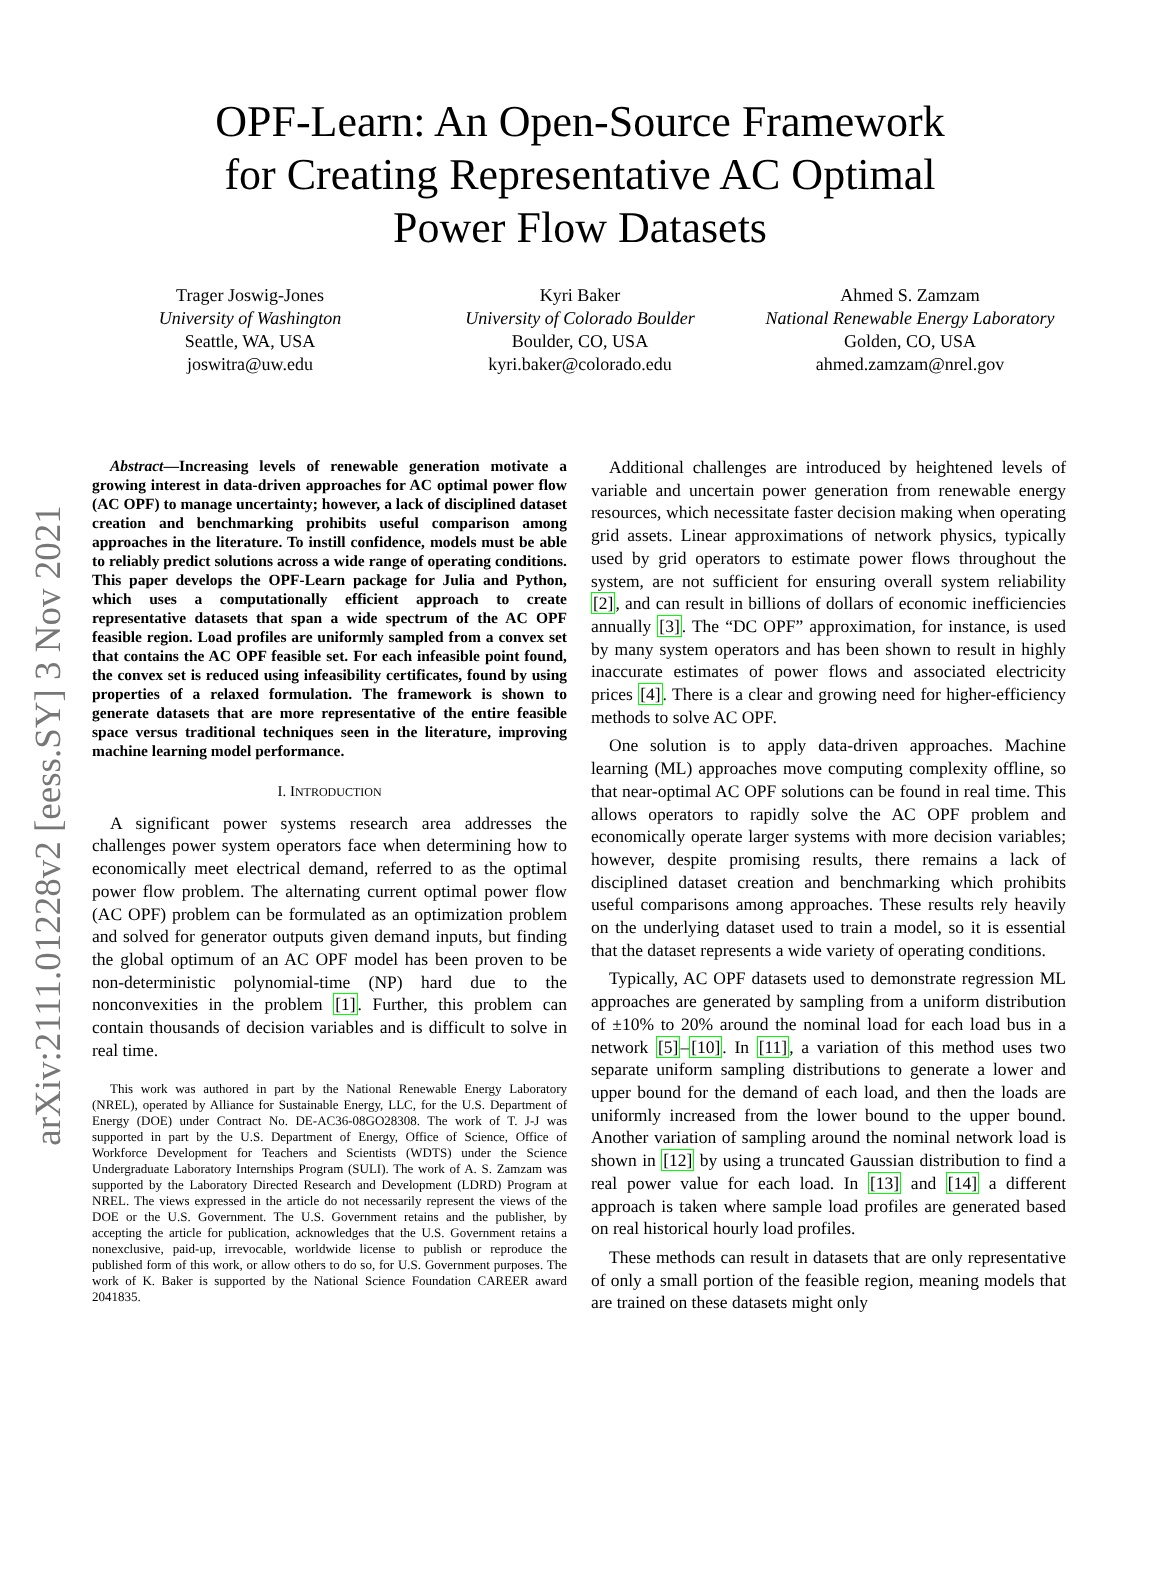arXiv:2111.01228v2 [eess.SY] 3 Nov 2021
OPF-Learn: An Open-Source Framework
for Creating Representative AC Optimal
Power Flow Datasets
Trager Joswig-Jones
University of Washington
Seattle, WA, USA
joswitra@uw.edu
Kyri Baker
University of Colorado Boulder
Boulder, CO, USA
kyri.baker@colorado.edu
Ahmed S. Zamzam
National Renewable Energy Laboratory
Golden, CO, USA
ahmed.zamzam@nrel.gov
Abstract—Increasing levels of renewable generation motivate a growing interest in data-driven approaches for AC optimal power flow (AC OPF) to manage uncertainty; however, a lack of disciplined dataset creation and benchmarking prohibits useful comparison among approaches in the literature. To instill confidence, models must be able to reliably predict solutions across a wide range of operating conditions. This paper develops the OPF-Learn package for Julia and Python, which uses a computationally efficient approach to create representative datasets that span a wide spectrum of the AC OPF feasible region. Load profiles are uniformly sampled from a convex set that contains the AC OPF feasible set. For each infeasible point found, the convex set is reduced using infeasibility certificates, found by using properties of a relaxed formulation. The framework is shown to generate datasets that are more representative of the entire feasible space versus traditional techniques seen in the literature, improving machine learning model performance.
I. INTRODUCTION
A significant power systems research area addresses the challenges power system operators face when determining how to economically meet electrical demand, referred to as the optimal power flow problem. The alternating current optimal power flow (AC OPF) problem can be formulated as an optimization problem and solved for generator outputs given demand inputs, but finding the global optimum of an AC OPF model has been proven to be non-deterministic polynomial-time (NP) hard due to the nonconvexities in the problem [1]. Further, this problem can contain thousands of decision variables and is difficult to solve in real time.
This work was authored in part by the National Renewable Energy Laboratory (NREL), operated by Alliance for Sustainable Energy, LLC, for the U.S. Department of Energy (DOE) under Contract No. DE-AC36-08GO28308. The work of T. J-J was supported in part by the U.S. Department of Energy, Office of Science, Office of Workforce Development for Teachers and Scientists (WDTS) under the Science Undergraduate Laboratory Internships Program (SULI). The work of A. S. Zamzam was supported by the Laboratory Directed Research and Development (LDRD) Program at NREL. The views expressed in the article do not necessarily represent the views of the DOE or the U.S. Government. The U.S. Government retains and the publisher, by accepting the article for publication, acknowledges that the U.S. Government retains a nonexclusive, paid-up, irrevocable, worldwide license to publish or reproduce the published form of this work, or allow others to do so, for U.S. Government purposes. The work of K. Baker is supported by the National Science Foundation CAREER award 2041835.
Additional challenges are introduced by heightened levels of variable and uncertain power generation from renewable energy resources, which necessitate faster decision making when operating grid assets. Linear approximations of network physics, typically used by grid operators to estimate power flows throughout the system, are not sufficient for ensuring overall system reliability [2], and can result in billions of dollars of economic inefficiencies annually [3]. The “DC OPF” approximation, for instance, is used by many system operators and has been shown to result in highly inaccurate estimates of power flows and associated electricity prices [4]. There is a clear and growing need for higher-efficiency methods to solve AC OPF.
One solution is to apply data-driven approaches. Machine learning (ML) approaches move computing complexity offline, so that near-optimal AC OPF solutions can be found in real time. This allows operators to rapidly solve the AC OPF problem and economically operate larger systems with more decision variables; however, despite promising results, there remains a lack of disciplined dataset creation and benchmarking which prohibits useful comparisons among approaches. These results rely heavily on the underlying dataset used to train a model, so it is essential that the dataset represents a wide variety of operating conditions.
Typically, AC OPF datasets used to demonstrate regression ML approaches are generated by sampling from a uniform distribution of ±10% to 20% around the nominal load for each load bus in a network [5]–[10]. In [11], a variation of this method uses two separate uniform sampling distributions to generate a lower and upper bound for the demand of each load, and then the loads are uniformly increased from the lower bound to the upper bound. Another variation of sampling around the nominal network load is shown in [12] by using a truncated Gaussian distribution to find a real power value for each load. In [13] and [14] a different approach is taken where sample load profiles are generated based on real historical hourly load profiles.
These methods can result in datasets that are only representative of only a small portion of the feasible region, meaning models that are trained on these datasets might only